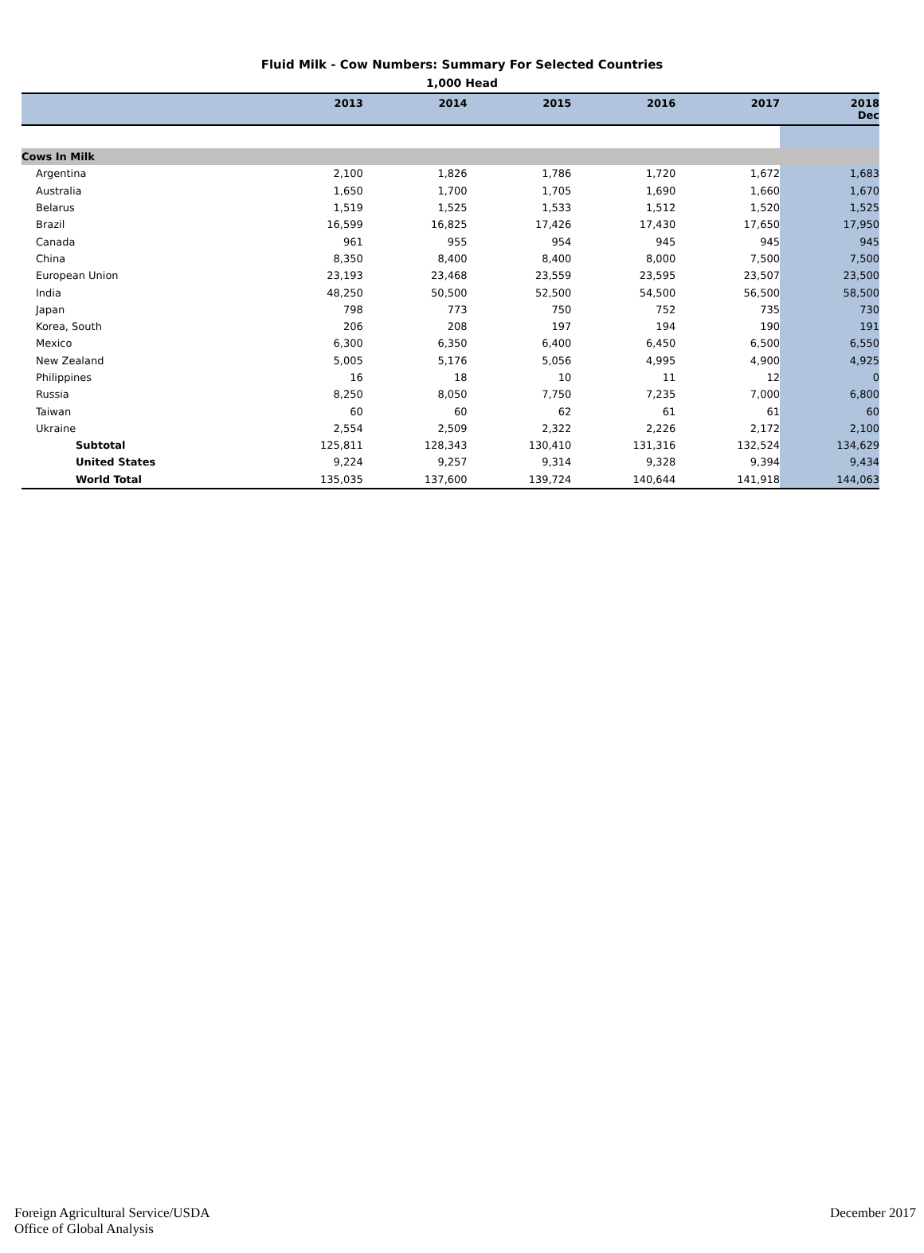Fluid Milk - Cow Numbers: Summary For Selected Countries
1,000 Head
| | 2013 | 2014 | 2015 | 2016 | 2017 | 2018 Dec |
| --- | --- | --- | --- | --- | --- | --- |
| Cows In Milk | | | | | | |
| Argentina | 2,100 | 1,826 | 1,786 | 1,720 | 1,672 | 1,683 |
| Australia | 1,650 | 1,700 | 1,705 | 1,690 | 1,660 | 1,670 |
| Belarus | 1,519 | 1,525 | 1,533 | 1,512 | 1,520 | 1,525 |
| Brazil | 16,599 | 16,825 | 17,426 | 17,430 | 17,650 | 17,950 |
| Canada | 961 | 955 | 954 | 945 | 945 | 945 |
| China | 8,350 | 8,400 | 8,400 | 8,000 | 7,500 | 7,500 |
| European Union | 23,193 | 23,468 | 23,559 | 23,595 | 23,507 | 23,500 |
| India | 48,250 | 50,500 | 52,500 | 54,500 | 56,500 | 58,500 |
| Japan | 798 | 773 | 750 | 752 | 735 | 730 |
| Korea, South | 206 | 208 | 197 | 194 | 190 | 191 |
| Mexico | 6,300 | 6,350 | 6,400 | 6,450 | 6,500 | 6,550 |
| New Zealand | 5,005 | 5,176 | 5,056 | 4,995 | 4,900 | 4,925 |
| Philippines | 16 | 18 | 10 | 11 | 12 | 0 |
| Russia | 8,250 | 8,050 | 7,750 | 7,235 | 7,000 | 6,800 |
| Taiwan | 60 | 60 | 62 | 61 | 61 | 60 |
| Ukraine | 2,554 | 2,509 | 2,322 | 2,226 | 2,172 | 2,100 |
| Subtotal | 125,811 | 128,343 | 130,410 | 131,316 | 132,524 | 134,629 |
| United States | 9,224 | 9,257 | 9,314 | 9,328 | 9,394 | 9,434 |
| World Total | 135,035 | 137,600 | 139,724 | 140,644 | 141,918 | 144,063 |
Foreign Agricultural Service/USDA
Office of Global Analysis
December 2017